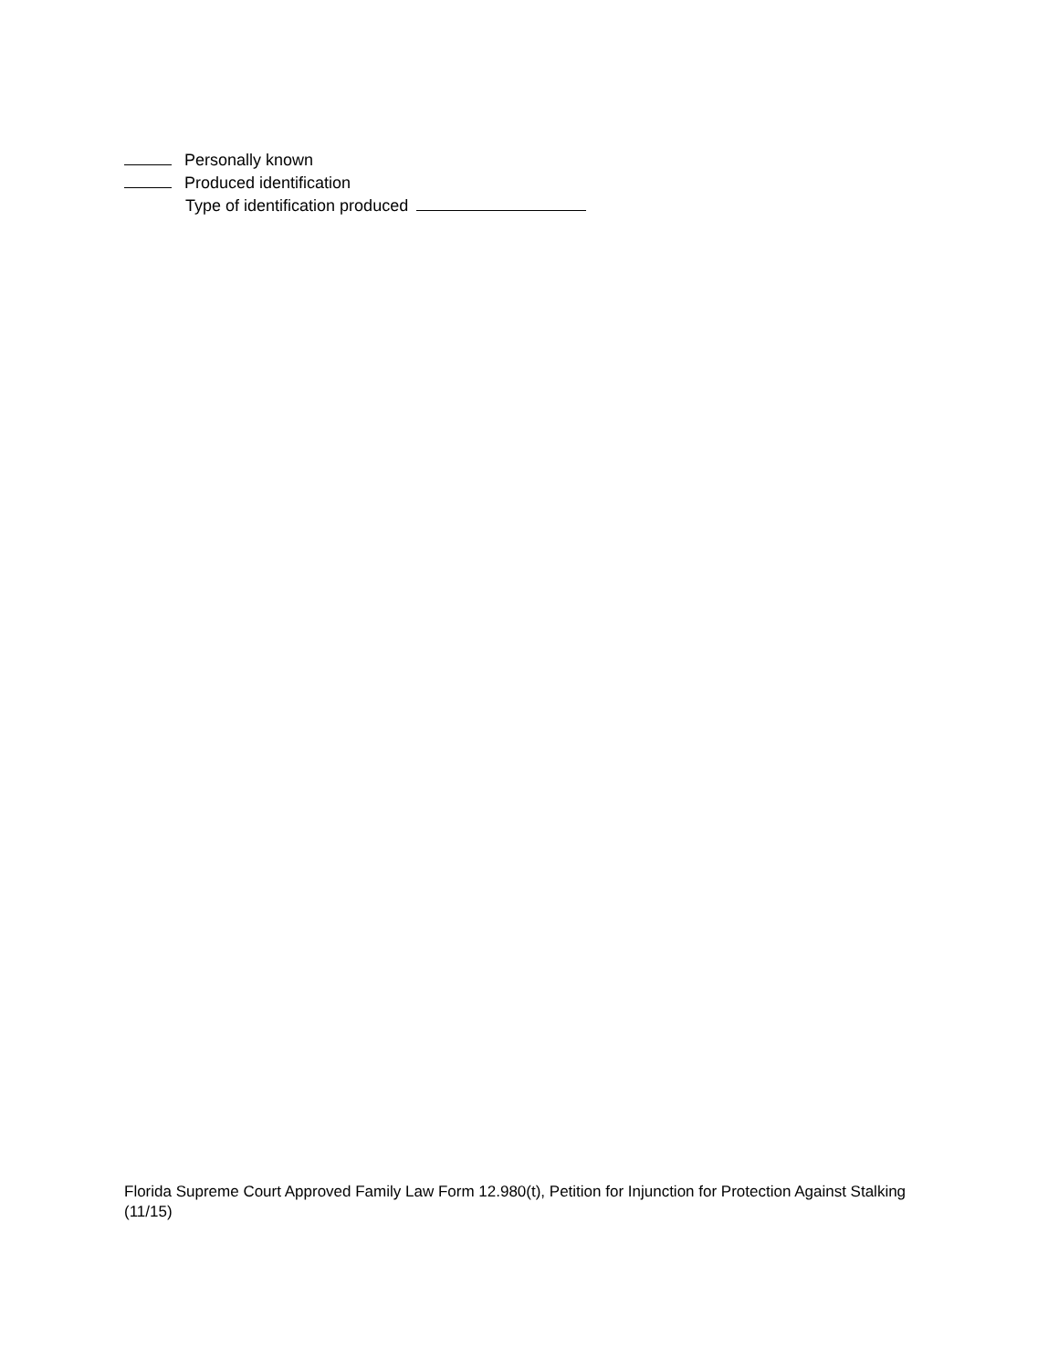Personally known
Produced identification
Type of identification produced
Florida Supreme Court Approved Family Law Form 12.980(t), Petition for Injunction for Protection Against Stalking (11/15)